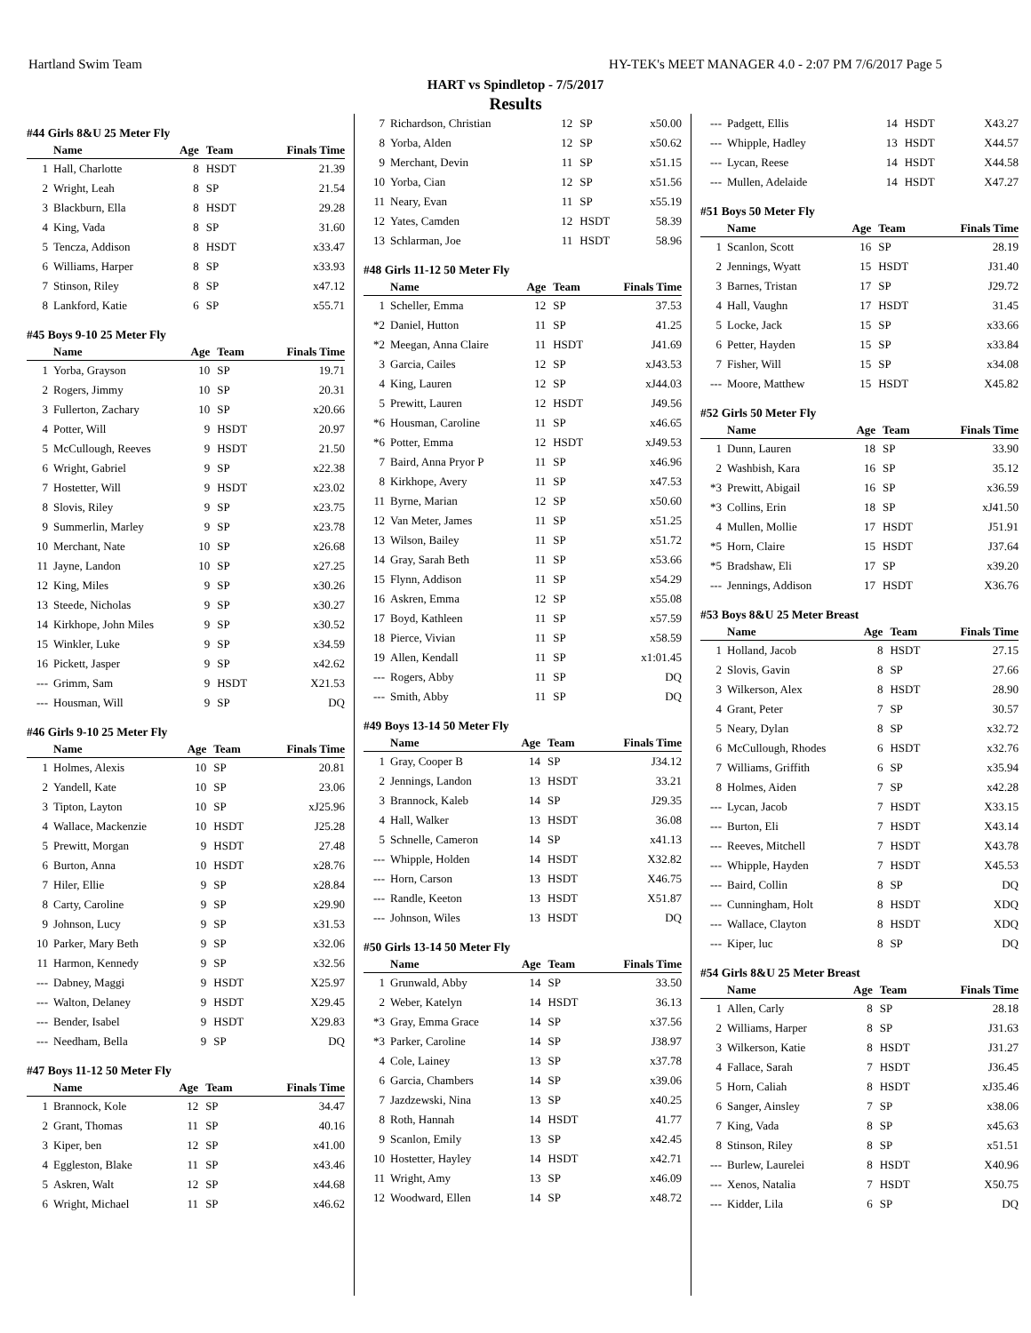Hartland Swim Team HY-TEK's MEET MANAGER 4.0 - 2:07 PM 7/6/2017 Page 5
HART vs Spindletop - 7/5/2017
Results
#44 Girls 8&U 25 Meter Fly
| | Name | Age | Team | Finals Time |
| --- | --- | --- | --- | --- |
| 1 | Hall, Charlotte | 8 | HSDT | 21.39 |
| 2 | Wright, Leah | 8 | SP | 21.54 |
| 3 | Blackburn, Ella | 8 | HSDT | 29.28 |
| 4 | King, Vada | 8 | SP | 31.60 |
| 5 | Tencza, Addison | 8 | HSDT | x33.47 |
| 6 | Williams, Harper | 8 | SP | x33.93 |
| 7 | Stinson, Riley | 8 | SP | x47.12 |
| 8 | Lankford, Katie | 6 | SP | x55.71 |
#45 Boys 9-10 25 Meter Fly
| | Name | Age | Team | Finals Time |
| --- | --- | --- | --- | --- |
| 1 | Yorba, Grayson | 10 | SP | 19.71 |
| 2 | Rogers, Jimmy | 10 | SP | 20.31 |
| 3 | Fullerton, Zachary | 10 | SP | x20.66 |
| 4 | Potter, Will | 9 | HSDT | 20.97 |
| 5 | McCullough, Reeves | 9 | HSDT | 21.50 |
| 6 | Wright, Gabriel | 9 | SP | x22.38 |
| 7 | Hostetter, Will | 9 | HSDT | x23.02 |
| 8 | Slovis, Riley | 9 | SP | x23.75 |
| 9 | Summerlin, Marley | 9 | SP | x23.78 |
| 10 | Merchant, Nate | 10 | SP | x26.68 |
| 11 | Jayne, Landon | 10 | SP | x27.25 |
| 12 | King, Miles | 9 | SP | x30.26 |
| 13 | Steede, Nicholas | 9 | SP | x30.27 |
| 14 | Kirkhope, John Miles | 9 | SP | x30.52 |
| 15 | Winkler, Luke | 9 | SP | x34.59 |
| 16 | Pickett, Jasper | 9 | SP | x42.62 |
| --- | Grimm, Sam | 9 | HSDT | X21.53 |
| --- | Housman, Will | 9 | SP | DQ |
#46 Girls 9-10 25 Meter Fly
| | Name | Age | Team | Finals Time |
| --- | --- | --- | --- | --- |
| 1 | Holmes, Alexis | 10 | SP | 20.81 |
| 2 | Yandell, Kate | 10 | SP | 23.06 |
| 3 | Tipton, Layton | 10 | SP | xJ25.96 |
| 4 | Wallace, Mackenzie | 10 | HSDT | J25.28 |
| 5 | Prewitt, Morgan | 9 | HSDT | 27.48 |
| 6 | Burton, Anna | 10 | HSDT | x28.76 |
| 7 | Hiler, Ellie | 9 | SP | x28.84 |
| 8 | Carty, Caroline | 9 | SP | x29.90 |
| 9 | Johnson, Lucy | 9 | SP | x31.53 |
| 10 | Parker, Mary Beth | 9 | SP | x32.06 |
| 11 | Harmon, Kennedy | 9 | SP | x32.56 |
| --- | Dabney, Maggi | 9 | HSDT | X25.97 |
| --- | Walton, Delaney | 9 | HSDT | X29.45 |
| --- | Bender, Isabel | 9 | HSDT | X29.83 |
| --- | Needham, Bella | 9 | SP | DQ |
#47 Boys 11-12 50 Meter Fly
| | Name | Age | Team | Finals Time |
| --- | --- | --- | --- | --- |
| 1 | Brannock, Kole | 12 | SP | 34.47 |
| 2 | Grant, Thomas | 11 | SP | 40.16 |
| 3 | Kiper, ben | 12 | SP | x41.00 |
| 4 | Eggleston, Blake | 11 | SP | x43.46 |
| 5 | Askren, Walt | 12 | SP | x44.68 |
| 6 | Wright, Michael | 11 | SP | x46.62 |
| 7 | Richardson, Christian | 12 | SP | x50.00 |
| 8 | Yorba, Alden | 12 | SP | x50.62 |
| 9 | Merchant, Devin | 11 | SP | x51.15 |
| 10 | Yorba, Cian | 12 | SP | x51.56 |
| 11 | Neary, Evan | 11 | SP | x55.19 |
| 12 | Yates, Camden | 12 | HSDT | 58.39 |
| 13 | Schlarman, Joe | 11 | HSDT | 58.96 |
#48 Girls 11-12 50 Meter Fly
| | Name | Age | Team | Finals Time |
| --- | --- | --- | --- | --- |
| 1 | Scheller, Emma | 12 | SP | 37.53 |
| *2 | Daniel, Hutton | 11 | SP | 41.25 |
| *2 | Meegan, Anna Claire | 11 | HSDT | J41.69 |
| 3 | Garcia, Cailes | 12 | SP | xJ43.53 |
| 4 | King, Lauren | 12 | SP | xJ44.03 |
| 5 | Prewitt, Lauren | 12 | HSDT | J49.56 |
| *6 | Housman, Caroline | 11 | SP | x46.65 |
| *6 | Potter, Emma | 12 | HSDT | xJ49.53 |
| 7 | Baird, Anna Pryor P | 11 | SP | x46.96 |
| 8 | Kirkhope, Avery | 11 | SP | x47.53 |
| 11 | Byrne, Marian | 12 | SP | x50.60 |
| 12 | Van Meter, James | 11 | SP | x51.25 |
| 13 | Wilson, Bailey | 11 | SP | x51.72 |
| 14 | Gray, Sarah Beth | 11 | SP | x53.66 |
| 15 | Flynn, Addison | 11 | SP | x54.29 |
| 16 | Askren, Emma | 12 | SP | x55.08 |
| 17 | Boyd, Kathleen | 11 | SP | x57.59 |
| 18 | Pierce, Vivian | 11 | SP | x58.59 |
| 19 | Allen, Kendall | 11 | SP | x1:01.45 |
| --- | Rogers, Abby | 11 | SP | DQ |
| --- | Smith, Abby | 11 | SP | DQ |
#49 Boys 13-14 50 Meter Fly
| | Name | Age | Team | Finals Time |
| --- | --- | --- | --- | --- |
| 1 | Gray, Cooper B | 14 | SP | J34.12 |
| 2 | Jennings, Landon | 13 | HSDT | 33.21 |
| 3 | Brannock, Kaleb | 14 | SP | J29.35 |
| 4 | Hall, Walker | 13 | HSDT | 36.08 |
| 5 | Schnelle, Cameron | 14 | SP | x41.13 |
| --- | Whipple, Holden | 14 | HSDT | X32.82 |
| --- | Horn, Carson | 13 | HSDT | X46.75 |
| --- | Randle, Keeton | 13 | HSDT | X51.87 |
| --- | Johnson, Wiles | 13 | HSDT | DQ |
#50 Girls 13-14 50 Meter Fly
| | Name | Age | Team | Finals Time |
| --- | --- | --- | --- | --- |
| 1 | Grunwald, Abby | 14 | SP | 33.50 |
| 2 | Weber, Katelyn | 14 | HSDT | 36.13 |
| *3 | Gray, Emma Grace | 14 | SP | x37.56 |
| *3 | Parker, Caroline | 14 | SP | J38.97 |
| 4 | Cole, Lainey | 13 | SP | x37.78 |
| 6 | Garcia, Chambers | 14 | SP | x39.06 |
| 7 | Jazdzewski, Nina | 13 | SP | x40.25 |
| 8 | Roth, Hannah | 14 | HSDT | 41.77 |
| 9 | Scanlon, Emily | 13 | SP | x42.45 |
| 10 | Hostetter, Hayley | 14 | HSDT | x42.71 |
| 11 | Wright, Amy | 13 | SP | x46.09 |
| 12 | Woodward, Ellen | 14 | SP | x48.72 |
| --- | Padgett, Ellis | 14 | HSDT | X43.27 |
| --- | Whipple, Hadley | 13 | HSDT | X44.57 |
| --- | Lycan, Reese | 14 | HSDT | X44.58 |
| --- | Mullen, Adelaide | 14 | HSDT | X47.27 |
#51 Boys 50 Meter Fly
| | Name | Age | Team | Finals Time |
| --- | --- | --- | --- | --- |
| 1 | Scanlon, Scott | 16 | SP | 28.19 |
| 2 | Jennings, Wyatt | 15 | HSDT | J31.40 |
| 3 | Barnes, Tristan | 17 | SP | J29.72 |
| 4 | Hall, Vaughn | 17 | HSDT | 31.45 |
| 5 | Locke, Jack | 15 | SP | x33.66 |
| 6 | Petter, Hayden | 15 | SP | x33.84 |
| 7 | Fisher, Will | 15 | SP | x34.08 |
| --- | Moore, Matthew | 15 | HSDT | X45.82 |
#52 Girls 50 Meter Fly
| | Name | Age | Team | Finals Time |
| --- | --- | --- | --- | --- |
| 1 | Dunn, Lauren | 18 | SP | 33.90 |
| 2 | Washbish, Kara | 16 | SP | 35.12 |
| *3 | Prewitt, Abigail | 16 | SP | x36.59 |
| *3 | Collins, Erin | 18 | SP | xJ41.50 |
| 4 | Mullen, Mollie | 17 | HSDT | J51.91 |
| *5 | Horn, Claire | 15 | HSDT | J37.64 |
| *5 | Bradshaw, Eli | 17 | SP | x39.20 |
| --- | Jennings, Addison | 17 | HSDT | X36.76 |
#53 Boys 8&U 25 Meter Breast
| | Name | Age | Team | Finals Time |
| --- | --- | --- | --- | --- |
| 1 | Holland, Jacob | 8 | HSDT | 27.15 |
| 2 | Slovis, Gavin | 8 | SP | 27.66 |
| 3 | Wilkerson, Alex | 8 | HSDT | 28.90 |
| 4 | Grant, Peter | 7 | SP | 30.57 |
| 5 | Neary, Dylan | 8 | SP | x32.72 |
| 6 | McCullough, Rhodes | 6 | HSDT | x32.76 |
| 7 | Williams, Griffith | 6 | SP | x35.94 |
| 8 | Holmes, Aiden | 7 | SP | x42.28 |
| --- | Lycan, Jacob | 7 | HSDT | X33.15 |
| --- | Burton, Eli | 7 | HSDT | X43.14 |
| --- | Reeves, Mitchell | 7 | HSDT | X43.78 |
| --- | Whipple, Hayden | 7 | HSDT | X45.53 |
| --- | Baird, Collin | 8 | SP | DQ |
| --- | Cunningham, Holt | 8 | HSDT | XDQ |
| --- | Wallace, Clayton | 8 | HSDT | XDQ |
| --- | Kiper, luc | 8 | SP | DQ |
#54 Girls 8&U 25 Meter Breast
| | Name | Age | Team | Finals Time |
| --- | --- | --- | --- | --- |
| 1 | Allen, Carly | 8 | SP | 28.18 |
| 2 | Williams, Harper | 8 | SP | J31.63 |
| 3 | Wilkerson, Katie | 8 | HSDT | J31.27 |
| 4 | Fallace, Sarah | 7 | HSDT | J36.45 |
| 5 | Horn, Caliah | 8 | HSDT | xJ35.46 |
| 6 | Sanger, Ainsley | 7 | SP | x38.06 |
| 7 | King, Vada | 8 | SP | x45.63 |
| 8 | Stinson, Riley | 8 | SP | x51.51 |
| --- | Burlew, Laurelei | 8 | HSDT | X40.96 |
| --- | Xenos, Natalia | 7 | HSDT | X50.75 |
| --- | Kidder, Lila | 6 | SP | DQ |